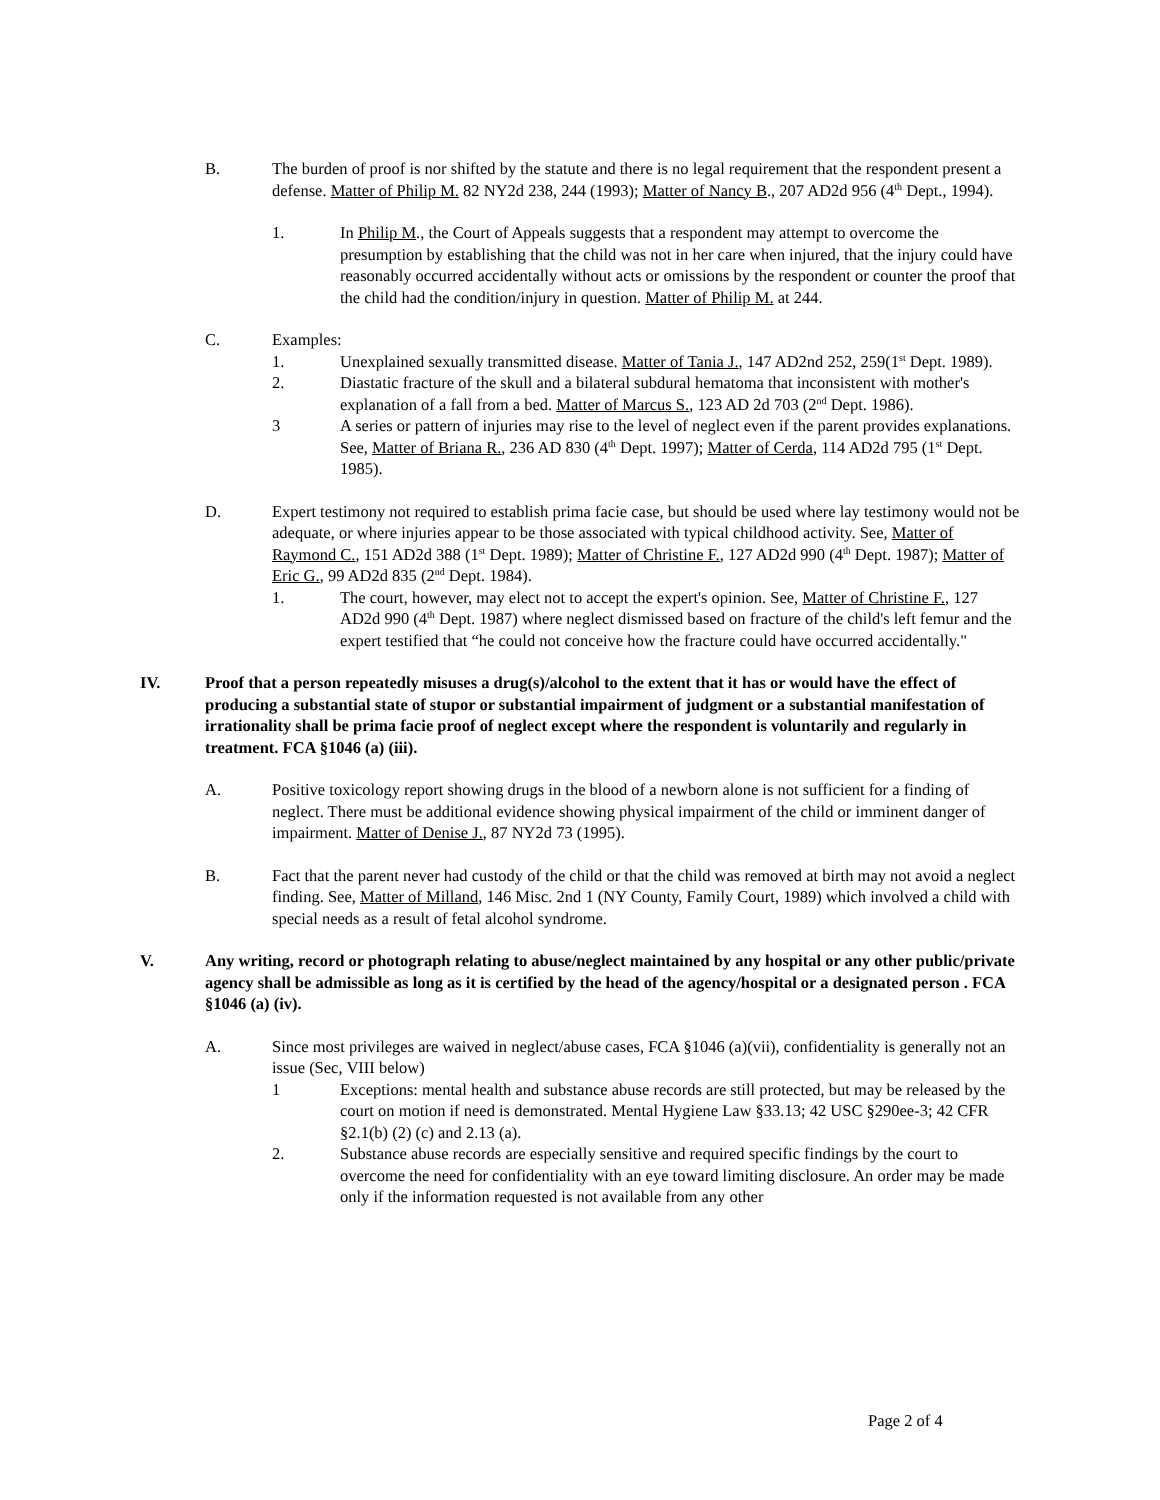B. The burden of proof is nor shifted by the statute and there is no legal requirement that the respondent present a defense. Matter of Philip M. 82 NY2d 238, 244 (1993); Matter of Nancy B., 207 AD2d 956 (4<sup>th</sup> Dept., 1994).
1. In Philip M., the Court of Appeals suggests that a respondent may attempt to overcome the presumption by establishing that the child was not in her care when injured, that the injury could have reasonably occurred accidentally without acts or omissions by the respondent or counter the proof that the child had the condition/injury in question. Matter of Philip M. at 244.
C. Examples:
1. Unexplained sexually transmitted disease. Matter of Tania J., 147 AD2nd 252, 259(1<sup>st</sup> Dept. 1989).
2. Diastatic fracture of the skull and a bilateral subdural hematoma that inconsistent with mother's explanation of a fall from a bed. Matter of Marcus S., 123 AD 2d 703 (2<sup>nd</sup> Dept. 1986).
3 A series or pattern of injuries may rise to the level of neglect even if the parent provides explanations. See, Matter of Briana R., 236 AD 830 (4<sup>th</sup> Dept. 1997); Matter of Cerda, 114 AD2d 795 (1<sup>st</sup> Dept. 1985).
D. Expert testimony not required to establish prima facie case, but should be used where lay testimony would not be adequate, or where injuries appear to be those associated with typical childhood activity. See, Matter of Raymond C., 151 AD2d 388 (1<sup>st</sup> Dept. 1989); Matter of Christine F., 127 AD2d 990 (4<sup>th</sup> Dept. 1987); Matter of Eric G., 99 AD2d 835 (2<sup>nd</sup> Dept. 1984).
1. The court, however, may elect not to accept the expert's opinion. See, Matter of Christine F., 127 AD2d 990 (4<sup>th</sup> Dept. 1987) where neglect dismissed based on fracture of the child's left femur and the expert testified that “he could not conceive how the fracture could have occurred accidentally."
IV. Proof that a person repeatedly misuses a drug(s)/alcohol to the extent that it has or would have the effect of producing a substantial state of stupor or substantial impairment of judgment or a substantial manifestation of irrationality shall be prima facie proof of neglect except where the respondent is voluntarily and regularly in treatment. FCA §1046 (a) (iii).
A. Positive toxicology report showing drugs in the blood of a newborn alone is not sufficient for a finding of neglect. There must be additional evidence showing physical impairment of the child or imminent danger of impairment. Matter of Denise J., 87 NY2d 73 (1995).
B. Fact that the parent never had custody of the child or that the child was removed at birth may not avoid a neglect finding. See, Matter of Milland, 146 Misc. 2nd 1 (NY County, Family Court, 1989) which involved a child with special needs as a result of fetal alcohol syndrome.
V. Any writing, record or photograph relating to abuse/neglect maintained by any hospital or any other public/private agency shall be admissible as long as it is certified by the head of the agency/hospital or a designated person . FCA §1046 (a) (iv).
A. Since most privileges are waived in neglect/abuse cases, FCA §1046 (a)(vii), confidentiality is generally not an issue (Sec, VIII below)
1 Exceptions: mental health and substance abuse records are still protected, but may be released by the court on motion if need is demonstrated. Mental Hygiene Law §33.13; 42 USC §290ee-3; 42 CFR §2.1(b) (2) (c) and 2.13 (a).
2. Substance abuse records are especially sensitive and required specific findings by the court to overcome the need for confidentiality with an eye toward limiting disclosure. An order may be made only if the information requested is not available from any other
Page 2 of 4